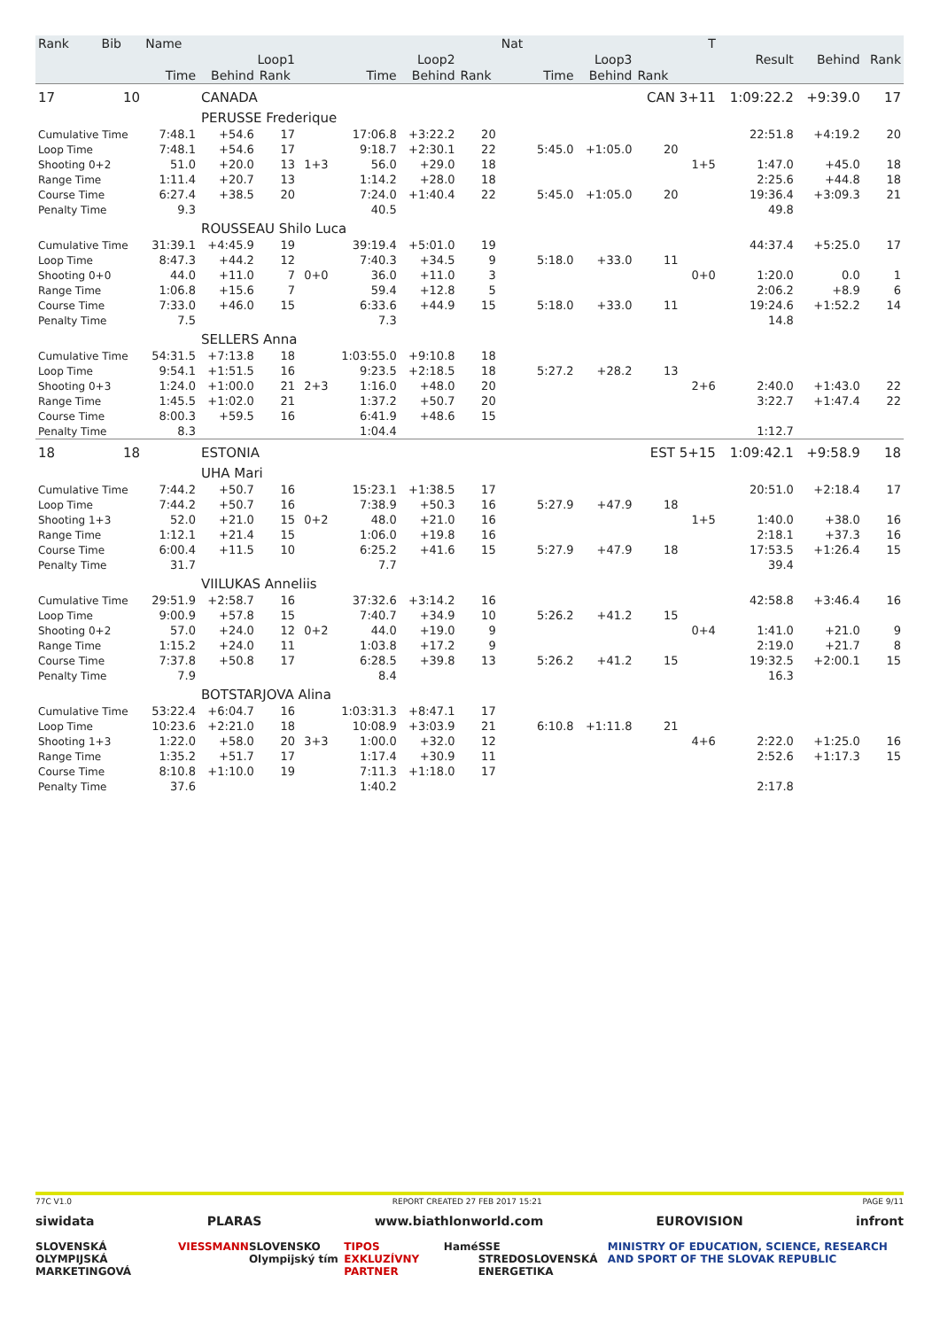| Rank | Bib | Name | | | | | | | Nat | | | | T | | | |
| --- | --- | --- | --- | --- | --- | --- | --- | --- | --- | --- | --- | --- | --- | --- | --- | --- |
| | | | Loop1 | | | Loop2 | | | | Loop3 | | | | Result | Behind | Rank |
| | | Time | Behind | Rank | | Time | Behind | Rank | | Time | Behind | Rank | | | | |
| 17 | 10 | | CANADA | | | | | | | | | CAN 3+11 | | 1:09:22.2 | +9:39.0 | 17 |
| | | | PERUSSE Frederique | | | | | | | | | | | | | |
| Cumulative Time | | 7:48.1 | +54.6 | 17 | | 17:06.8 | +3:22.2 | 20 | | | | | | 22:51.8 | +4:19.2 | 20 |
| Loop Time | | 7:48.1 | +54.6 | 17 | | 9:18.7 | +2:30.1 | 22 | | 5:45.0 | +1:05.0 | 20 | | | | |
| Shooting 0+2 | | 51.0 | +20.0 | 13 | 1+3 | 56.0 | +29.0 | 18 | | | | | 1+5 | 1:47.0 | +45.0 | 18 |
| Range Time | | 1:11.4 | +20.7 | 13 | | 1:14.2 | +28.0 | 18 | | | | | | 2:25.6 | +44.8 | 18 |
| Course Time | | 6:27.4 | +38.5 | 20 | | 7:24.0 | +1:40.4 | 22 | | 5:45.0 | +1:05.0 | 20 | | 19:36.4 | +3:09.3 | 21 |
| Penalty Time | | 9.3 | | | | 40.5 | | | | | | | | 49.8 | | |
| | | | ROUSSEAU Shilo Luca | | | | | | | | | | | | | |
| Cumulative Time | | 31:39.1 | +4:45.9 | 19 | | 39:19.4 | +5:01.0 | 19 | | | | | | 44:37.4 | +5:25.0 | 17 |
| Loop Time | | 8:47.3 | +44.2 | 12 | | 7:40.3 | +34.5 | 9 | | 5:18.0 | +33.0 | 11 | | | | |
| Shooting 0+0 | | 44.0 | +11.0 | 7 | 0+0 | 36.0 | +11.0 | 3 | | | | | 0+0 | 1:20.0 | 0.0 | 1 |
| Range Time | | 1:06.8 | +15.6 | 7 | | 59.4 | +12.8 | 5 | | | | | | 2:06.2 | +8.9 | 6 |
| Course Time | | 7:33.0 | +46.0 | 15 | | 6:33.6 | +44.9 | 15 | | 5:18.0 | +33.0 | 11 | | 19:24.6 | +1:52.2 | 14 |
| Penalty Time | | 7.5 | | | | 7.3 | | | | | | | | 14.8 | | |
| | | | SELLERS Anna | | | | | | | | | | | | | |
| Cumulative Time | | 54:31.5 | +7:13.8 | 18 | | 1:03:55.0 | +9:10.8 | 18 | | | | | | | | |
| Loop Time | | 9:54.1 | +1:51.5 | 16 | | 9:23.5 | +2:18.5 | 18 | | 5:27.2 | +28.2 | 13 | | | | |
| Shooting 0+3 | | 1:24.0 | +1:00.0 | 21 | 2+3 | 1:16.0 | +48.0 | 20 | | | | | 2+6 | 2:40.0 | +1:43.0 | 22 |
| Range Time | | 1:45.5 | +1:02.0 | 21 | | 1:37.2 | +50.7 | 20 | | | | | | 3:22.7 | +1:47.4 | 22 |
| Course Time | | 8:00.3 | +59.5 | 16 | | 6:41.9 | +48.6 | 15 | | | | | | | | |
| Penalty Time | | 8.3 | | | | 1:04.4 | | | | | | | | 1:12.7 | | |
| 18 | 18 | | ESTONIA | | | | | | | | | EST 5+15 | | 1:09:42.1 | +9:58.9 | 18 |
| | | | UHA Mari | | | | | | | | | | | | | |
| Cumulative Time | | 7:44.2 | +50.7 | 16 | | 15:23.1 | +1:38.5 | 17 | | | | | | 20:51.0 | +2:18.4 | 17 |
| Loop Time | | 7:44.2 | +50.7 | 16 | | 7:38.9 | +50.3 | 16 | | 5:27.9 | +47.9 | 18 | | | | |
| Shooting 1+3 | | 52.0 | +21.0 | 15 | 0+2 | 48.0 | +21.0 | 16 | | | | | 1+5 | 1:40.0 | +38.0 | 16 |
| Range Time | | 1:12.1 | +21.4 | 15 | | 1:06.0 | +19.8 | 16 | | | | | | 2:18.1 | +37.3 | 16 |
| Course Time | | 6:00.4 | +11.5 | 10 | | 6:25.2 | +41.6 | 15 | | 5:27.9 | +47.9 | 18 | | 17:53.5 | +1:26.4 | 15 |
| Penalty Time | | 31.7 | | | | 7.7 | | | | | | | | 39.4 | | |
| | | | VIILUKAS Anneliis | | | | | | | | | | | | | |
| Cumulative Time | | 29:51.9 | +2:58.7 | 16 | | 37:32.6 | +3:14.2 | 16 | | | | | | 42:58.8 | +3:46.4 | 16 |
| Loop Time | | 9:00.9 | +57.8 | 15 | | 7:40.7 | +34.9 | 10 | | 5:26.2 | +41.2 | 15 | | | | |
| Shooting 0+2 | | 57.0 | +24.0 | 12 | 0+2 | 44.0 | +19.0 | 9 | | | | | 0+4 | 1:41.0 | +21.0 | 9 |
| Range Time | | 1:15.2 | +24.0 | 11 | | 1:03.8 | +17.2 | 9 | | | | | | 2:19.0 | +21.7 | 8 |
| Course Time | | 7:37.8 | +50.8 | 17 | | 6:28.5 | +39.8 | 13 | | 5:26.2 | +41.2 | 15 | | 19:32.5 | +2:00.1 | 15 |
| Penalty Time | | 7.9 | | | | 8.4 | | | | | | | | 16.3 | | |
| | | | BOTSTARJOVA Alina | | | | | | | | | | | | | |
| Cumulative Time | | 53:22.4 | +6:04.7 | 16 | | 1:03:31.3 | +8:47.1 | 17 | | | | | | | | |
| Loop Time | | 10:23.6 | +2:21.0 | 18 | | 10:08.9 | +3:03.9 | 21 | | 6:10.8 | +1:11.8 | 21 | | | | |
| Shooting 1+3 | | 1:22.0 | +58.0 | 20 | 3+3 | 1:00.0 | +32.0 | 12 | | | | | 4+6 | 2:22.0 | +1:25.0 | 16 |
| Range Time | | 1:35.2 | +51.7 | 17 | | 1:17.4 | +30.9 | 11 | | | | | | 2:52.6 | +1:17.3 | 15 |
| Course Time | | 8:10.8 | +1:10.0 | 19 | | 7:11.3 | +1:18.0 | 17 | | | | | | | | |
| Penalty Time | | 37.6 | | | | 1:40.2 | | | | | | | | 2:17.8 | | |
77C V1.0 REPORT CREATED 27 FEB 2017 15:21 PAGE 9/11
siwidata PLARAS www.biathlonworld.com EUROVISION infront
SLOVENSKÁ OLYMPIJSKÁ MARKETINGOVÁ VIESSMANN SLOVENSKO Olympijský tím TIPOS EXKLUZÍVNY PARTNER Hamé SSE STREDOSLOVENSKÁ ENERGETIKA MINISTRY OF EDUCATION, SCIENCE, RESEARCH AND SPORT OF THE SLOVAK REPUBLIC